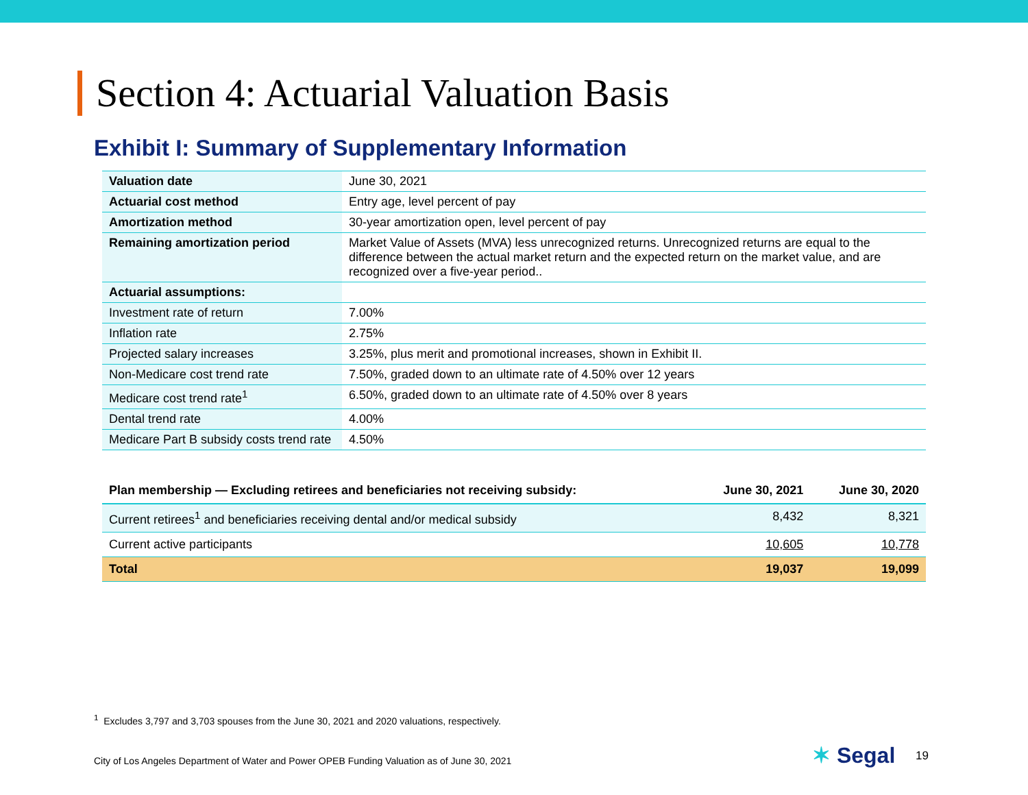Section 4: Actuarial Valuation Basis
Exhibit I: Summary of Supplementary Information
| Valuation date | June 30, 2021 |
| Actuarial cost method | Entry age, level percent of pay |
| Amortization method | 30-year amortization open, level percent of pay |
| Remaining amortization period | Market Value of Assets (MVA) less unrecognized returns. Unrecognized returns are equal to the difference between the actual market return and the expected return on the market value, and are recognized over a five-year period.. |
| Actuarial assumptions: | |
| Investment rate of return | 7.00% |
| Inflation rate | 2.75% |
| Projected salary increases | 3.25%, plus merit and promotional increases, shown in Exhibit II. |
| Non-Medicare cost trend rate | 7.50%, graded down to an ultimate rate of 4.50% over 12 years |
| Medicare cost trend rate<sup>1</sup> | 6.50%, graded down to an ultimate rate of 4.50% over 8 years |
| Dental trend rate | 4.00% |
| Medicare Part B subsidy costs trend rate | 4.50% |
| Plan membership — Excluding retirees and beneficiaries not receiving subsidy: | June 30, 2021 | June 30, 2020 |
| --- | --- | --- |
| Current retirees<sup>1</sup> and beneficiaries receiving dental and/or medical subsidy | 8,432 | 8,321 |
| Current active participants | 10,605 | 10,778 |
| Total | 19,037 | 19,099 |
<sup>1</sup> Excludes 3,797 and 3,703 spouses from the June 30, 2021 and 2020 valuations, respectively.
City of Los Angeles Department of Water and Power OPEB Funding Valuation as of June 30, 2021
✶ Segal 19